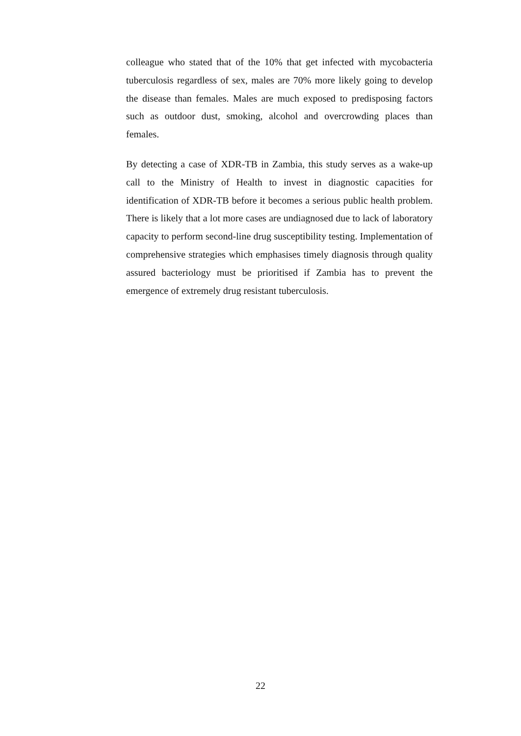colleague who stated that of the 10% that get infected with mycobacteria tuberculosis regardless of sex, males are 70% more likely going to develop the disease than females. Males are much exposed to predisposing factors such as outdoor dust, smoking, alcohol and overcrowding places than females.
By detecting a case of XDR-TB in Zambia, this study serves as a wake-up call to the Ministry of Health to invest in diagnostic capacities for identification of XDR-TB before it becomes a serious public health problem. There is likely that a lot more cases are undiagnosed due to lack of laboratory capacity to perform second-line drug susceptibility testing. Implementation of comprehensive strategies which emphasises timely diagnosis through quality assured bacteriology must be prioritised if Zambia has to prevent the emergence of extremely drug resistant tuberculosis.
22